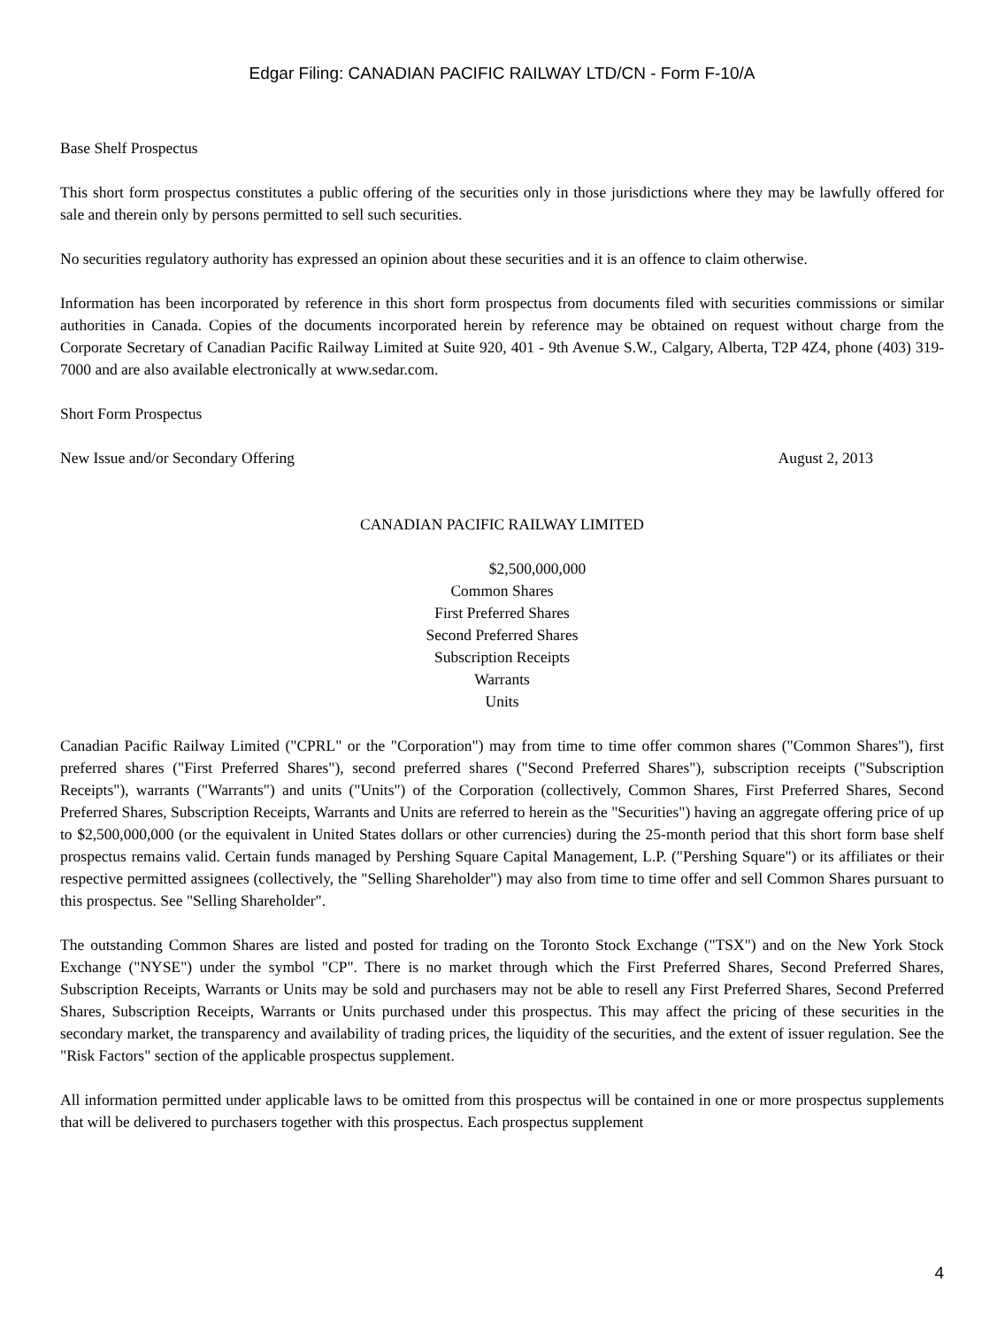Edgar Filing: CANADIAN PACIFIC RAILWAY LTD/CN - Form F-10/A
Base Shelf Prospectus
This short form prospectus constitutes a public offering of the securities only in those jurisdictions where they may be lawfully offered for sale and therein only by persons permitted to sell such securities.
No securities regulatory authority has expressed an opinion about these securities and it is an offence to claim otherwise.
Information has been incorporated by reference in this short form prospectus from documents filed with securities commissions or similar authorities in Canada. Copies of the documents incorporated herein by reference may be obtained on request without charge from the Corporate Secretary of Canadian Pacific Railway Limited at Suite 920, 401 - 9th Avenue S.W., Calgary, Alberta, T2P 4Z4, phone (403) 319-7000 and are also available electronically at www.sedar.com.
Short Form Prospectus
New Issue and/or Secondary Offering August 2, 2013
CANADIAN PACIFIC RAILWAY LIMITED
$2,500,000,000
Common Shares
First Preferred Shares
Second Preferred Shares
Subscription Receipts
Warrants
Units
Canadian Pacific Railway Limited ("CPRL" or the "Corporation") may from time to time offer common shares ("Common Shares"), first preferred shares ("First Preferred Shares"), second preferred shares ("Second Preferred Shares"), subscription receipts ("Subscription Receipts"), warrants ("Warrants") and units ("Units") of the Corporation (collectively, Common Shares, First Preferred Shares, Second Preferred Shares, Subscription Receipts, Warrants and Units are referred to herein as the "Securities") having an aggregate offering price of up to $2,500,000,000 (or the equivalent in United States dollars or other currencies) during the 25-month period that this short form base shelf prospectus remains valid. Certain funds managed by Pershing Square Capital Management, L.P. ("Pershing Square") or its affiliates or their respective permitted assignees (collectively, the "Selling Shareholder") may also from time to time offer and sell Common Shares pursuant to this prospectus. See "Selling Shareholder".
The outstanding Common Shares are listed and posted for trading on the Toronto Stock Exchange ("TSX") and on the New York Stock Exchange ("NYSE") under the symbol "CP". There is no market through which the First Preferred Shares, Second Preferred Shares, Subscription Receipts, Warrants or Units may be sold and purchasers may not be able to resell any First Preferred Shares, Second Preferred Shares, Subscription Receipts, Warrants or Units purchased under this prospectus. This may affect the pricing of these securities in the secondary market, the transparency and availability of trading prices, the liquidity of the securities, and the extent of issuer regulation. See the "Risk Factors" section of the applicable prospectus supplement.
All information permitted under applicable laws to be omitted from this prospectus will be contained in one or more prospectus supplements that will be delivered to purchasers together with this prospectus. Each prospectus supplement
4